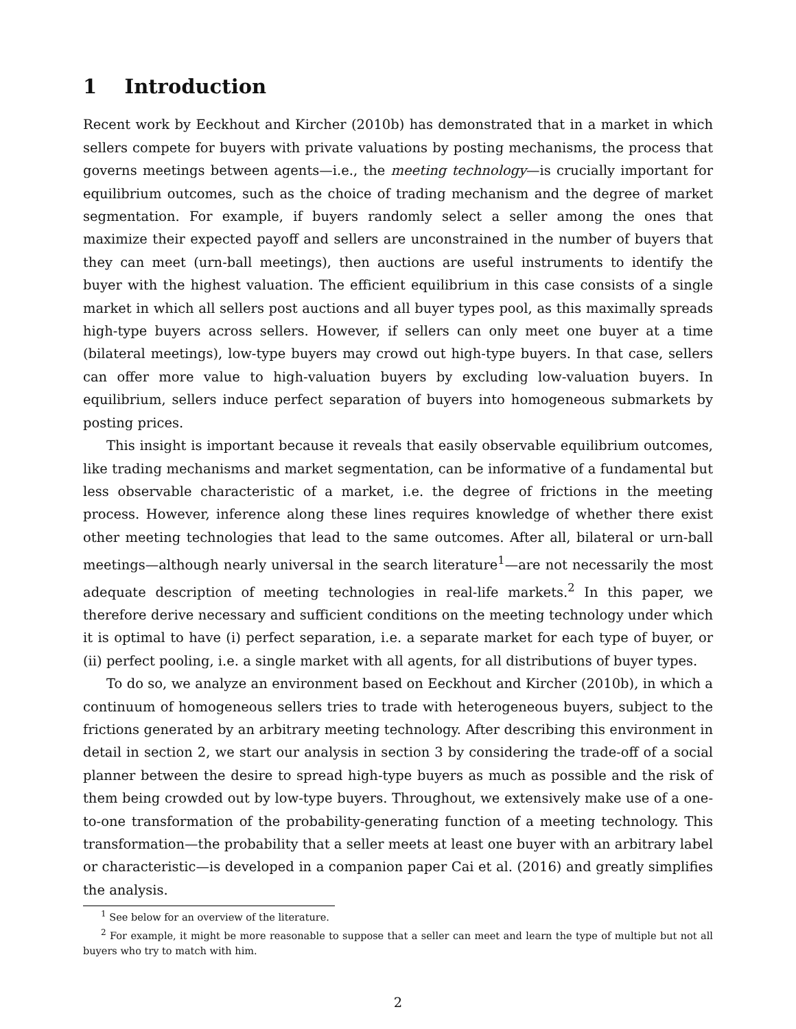1 Introduction
Recent work by Eeckhout and Kircher (2010b) has demonstrated that in a market in which sellers compete for buyers with private valuations by posting mechanisms, the process that governs meetings between agents—i.e., the meeting technology—is crucially important for equilibrium outcomes, such as the choice of trading mechanism and the degree of market segmentation. For example, if buyers randomly select a seller among the ones that maximize their expected payoff and sellers are unconstrained in the number of buyers that they can meet (urn-ball meetings), then auctions are useful instruments to identify the buyer with the highest valuation. The efficient equilibrium in this case consists of a single market in which all sellers post auctions and all buyer types pool, as this maximally spreads high-type buyers across sellers. However, if sellers can only meet one buyer at a time (bilateral meetings), low-type buyers may crowd out high-type buyers. In that case, sellers can offer more value to high-valuation buyers by excluding low-valuation buyers. In equilibrium, sellers induce perfect separation of buyers into homogeneous submarkets by posting prices.
This insight is important because it reveals that easily observable equilibrium outcomes, like trading mechanisms and market segmentation, can be informative of a fundamental but less observable characteristic of a market, i.e. the degree of frictions in the meeting process. However, inference along these lines requires knowledge of whether there exist other meeting technologies that lead to the same outcomes. After all, bilateral or urn-ball meetings—although nearly universal in the search literature<sup>1</sup>—are not necessarily the most adequate description of meeting technologies in real-life markets.<sup>2</sup> In this paper, we therefore derive necessary and sufficient conditions on the meeting technology under which it is optimal to have (i) perfect separation, i.e. a separate market for each type of buyer, or (ii) perfect pooling, i.e. a single market with all agents, for all distributions of buyer types.
To do so, we analyze an environment based on Eeckhout and Kircher (2010b), in which a continuum of homogeneous sellers tries to trade with heterogeneous buyers, subject to the frictions generated by an arbitrary meeting technology. After describing this environment in detail in section 2, we start our analysis in section 3 by considering the trade-off of a social planner between the desire to spread high-type buyers as much as possible and the risk of them being crowded out by low-type buyers. Throughout, we extensively make use of a one-to-one transformation of the probability-generating function of a meeting technology. This transformation—the probability that a seller meets at least one buyer with an arbitrary label or characteristic—is developed in a companion paper Cai et al. (2016) and greatly simplifies the analysis.
<sup>1</sup> See below for an overview of the literature.
<sup>2</sup> For example, it might be more reasonable to suppose that a seller can meet and learn the type of multiple but not all buyers who try to match with him.
2